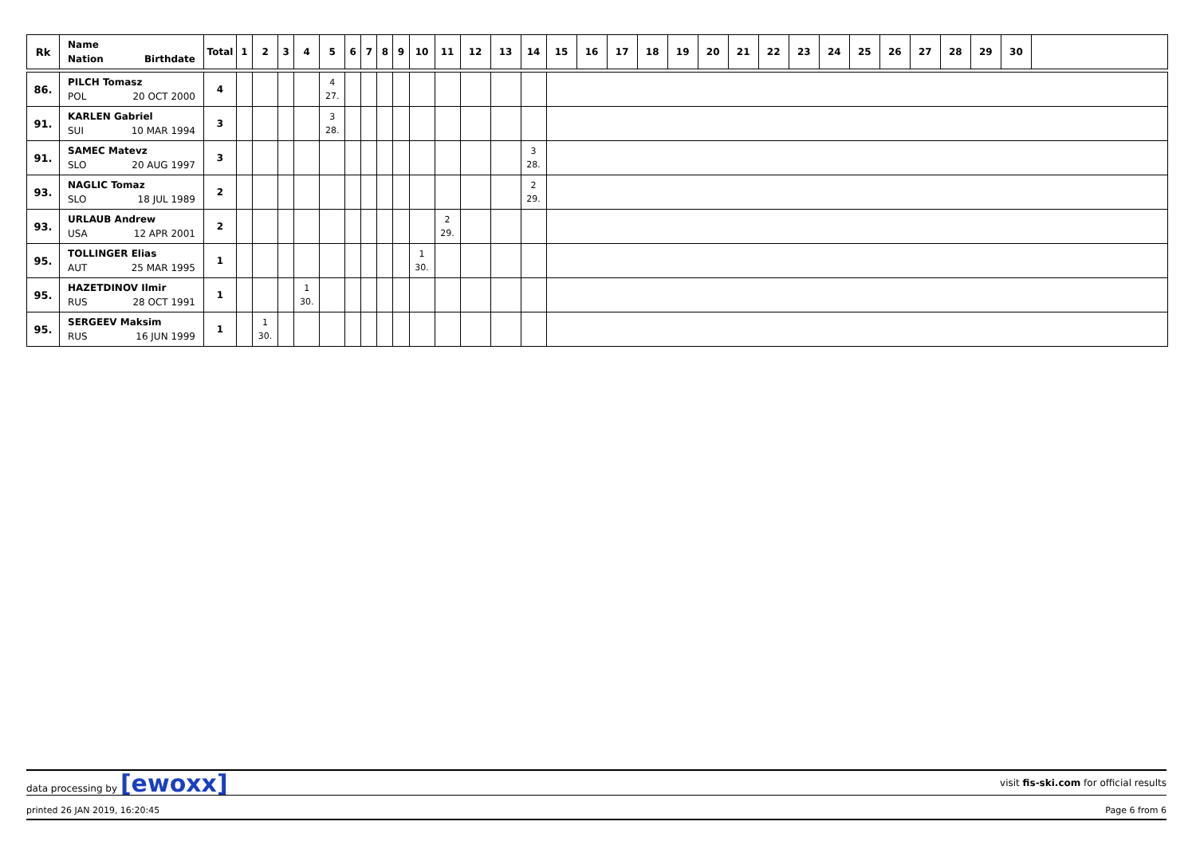| Rk | Name Nation Birthdate | Total | 1 | 2 | 3 | 4 | 5 | 6 | 7 | 8 | 9 | 10 | 11 | 12 | 13 | 14 | 15 | 16 | 17 | 18 | 19 | 20 | 21 | 22 | 23 | 24 | 25 | 26 | 27 | 28 | 29 | 30 | |
| --- | --- | --- | --- | --- | --- | --- | --- | --- | --- | --- | --- | --- | --- | --- | --- | --- | --- | --- | --- | --- | --- | --- | --- | --- | --- | --- | --- | --- | --- | --- | --- | --- | --- |
| 86. | PILCH Tomasz POL 20 OCT 2000 | 4 | | | | | 4 27. | | | | | | | | | | | | | | | | | | | | | | | | | | |
| 91. | KARLEN Gabriel SUI 10 MAR 1994 | 3 | | | | | 3 28. | | | | | | | | | | | | | | | | | | | | | | | | | | |
| 91. | SAMEC Matevz SLO 20 AUG 1997 | 3 | | | | | | | | | | | | | | 3 28. | | | | | | | | | | | | | | | | | |
| 93. | NAGLIC Tomaz SLO 18 JUL 1989 | 2 | | | | | | | | | | | | | | 2 29. | | | | | | | | | | | | | | | | | |
| 93. | URLAUB Andrew USA 12 APR 2001 | 2 | | | | | | | | | | | 2 29. | | | | | | | | | | | | | | | | | | | | |
| 95. | TOLLINGER Elias AUT 25 MAR 1995 | 1 | | | | | | | | | | 1 30. | | | | | | | | | | | | | | | | | | | | | |
| 95. | HAZETDINOV Ilmir RUS 28 OCT 1991 | 1 | | | | 1 30. | | | | | | | | | | | | | | | | | | | | | | | | | | | |
| 95. | SERGEEV Maksim RUS 16 JUN 1999 | 1 | | 1 30. | | | | | | | | | | | | | | | | | | | | | | | | | | | | | |
data processing by [ewoxx]
visit fis-ski.com for official results
printed 26 JAN 2019, 16:20:45 Page 6 from 6